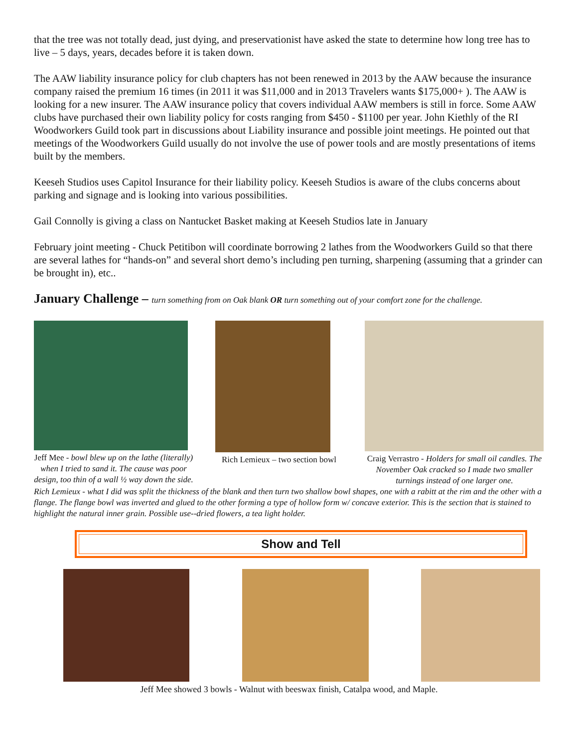that the tree was not totally dead, just dying, and preservationist have asked the state to determine how long tree has to live – 5 days, years, decades before it is taken down.
The AAW liability insurance policy for club chapters has not been renewed in 2013 by the AAW because the insurance company raised the premium 16 times (in 2011 it was $11,000 and in 2013 Travelers wants $175,000+ ). The AAW is looking for a new insurer. The AAW insurance policy that covers individual AAW members is still in force. Some AAW clubs have purchased their own liability policy for costs ranging from $450 - $1100 per year. John Kiethly of the RI Woodworkers Guild took part in discussions about Liability insurance and possible joint meetings. He pointed out that meetings of the Woodworkers Guild usually do not involve the use of power tools and are mostly presentations of items built by the members.
Keeseh Studios uses Capitol Insurance for their liability policy. Keeseh Studios is aware of the clubs concerns about parking and signage and is looking into various possibilities.
Gail Connolly is giving a class on Nantucket Basket making at Keeseh Studios late in January
February joint meeting - Chuck Petitibon will coordinate borrowing 2 lathes from the Woodworkers Guild so that there are several lathes for “hands-on” and several short demo’s including pen turning, sharpening (assuming that a grinder can be brought in), etc..
January Challenge – turn something from on Oak blank OR turn something out of your comfort zone for the challenge.
Jeff Mee - bowl blew up on the lathe (literally) when I tried to sand it. The cause was poor design, too thin of a wall ½ way down the side.
Rich Lemieux – two section bowl
Craig Verrastro - Holders for small oil candles. The November Oak cracked so I made two smaller turnings instead of one larger one.
Rich Lemieux - what I did was split the thickness of the blank and then turn two shallow bowl shapes, one with a rabitt at the rim and the other with a flange. The flange bowl was inverted and glued to the other forming a type of hollow form w/ concave exterior. This is the section that is stained to highlight the natural inner grain. Possible use--dried flowers, a tea light holder.
Show and Tell
Jeff Mee showed 3 bowls - Walnut with beeswax finish, Catalpa wood, and Maple.